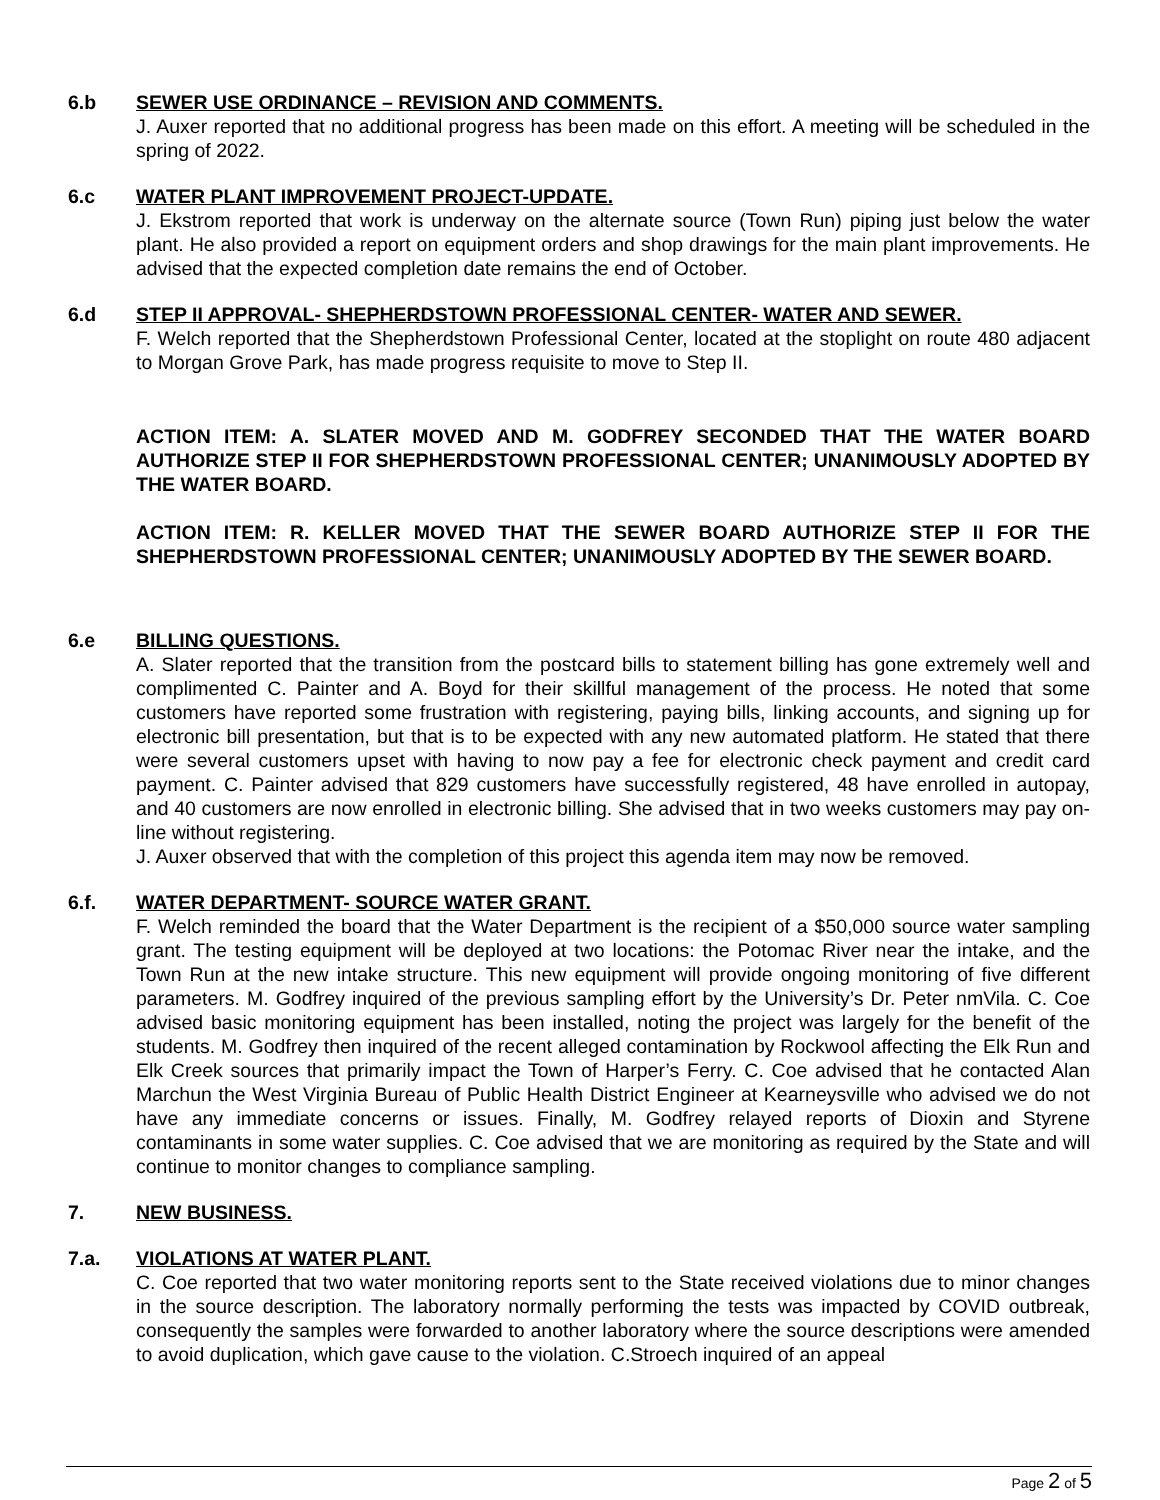6.b SEWER USE ORDINANCE – REVISION AND COMMENTS.
J. Auxer reported that no additional progress has been made on this effort. A meeting will be scheduled in the spring of 2022.
6.c WATER PLANT IMPROVEMENT PROJECT-UPDATE.
J. Ekstrom reported that work is underway on the alternate source (Town Run) piping just below the water plant. He also provided a report on equipment orders and shop drawings for the main plant improvements. He advised that the expected completion date remains the end of October.
6.d STEP II APPROVAL- SHEPHERDSTOWN PROFESSIONAL CENTER- WATER AND SEWER.
F. Welch reported that the Shepherdstown Professional Center, located at the stoplight on route 480 adjacent to Morgan Grove Park, has made progress requisite to move to Step II.
ACTION ITEM: A. SLATER MOVED AND M. GODFREY SECONDED THAT THE WATER BOARD AUTHORIZE STEP II FOR SHEPHERDSTOWN PROFESSIONAL CENTER; UNANIMOUSLY ADOPTED BY THE WATER BOARD.
ACTION ITEM: R. KELLER MOVED THAT THE SEWER BOARD AUTHORIZE STEP II FOR THE SHEPHERDSTOWN PROFESSIONAL CENTER; UNANIMOUSLY ADOPTED BY THE SEWER BOARD.
6.e BILLING QUESTIONS.
A. Slater reported that the transition from the postcard bills to statement billing has gone extremely well and complimented C. Painter and A. Boyd for their skillful management of the process. He noted that some customers have reported some frustration with registering, paying bills, linking accounts, and signing up for electronic bill presentation, but that is to be expected with any new automated platform. He stated that there were several customers upset with having to now pay a fee for electronic check payment and credit card payment. C. Painter advised that 829 customers have successfully registered, 48 have enrolled in autopay, and 40 customers are now enrolled in electronic billing. She advised that in two weeks customers may pay on-line without registering.
J. Auxer observed that with the completion of this project this agenda item may now be removed.
6.f. WATER DEPARTMENT- SOURCE WATER GRANT.
F. Welch reminded the board that the Water Department is the recipient of a $50,000 source water sampling grant. The testing equipment will be deployed at two locations: the Potomac River near the intake, and the Town Run at the new intake structure. This new equipment will provide ongoing monitoring of five different parameters. M. Godfrey inquired of the previous sampling effort by the University’s Dr. Peter nmVila. C. Coe advised basic monitoring equipment has been installed, noting the project was largely for the benefit of the students. M. Godfrey then inquired of the recent alleged contamination by Rockwool affecting the Elk Run and Elk Creek sources that primarily impact the Town of Harper’s Ferry. C. Coe advised that he contacted Alan Marchun the West Virginia Bureau of Public Health District Engineer at Kearneysville who advised we do not have any immediate concerns or issues. Finally, M. Godfrey relayed reports of Dioxin and Styrene contaminants in some water supplies. C. Coe advised that we are monitoring as required by the State and will continue to monitor changes to compliance sampling.
7. NEW BUSINESS.
7.a. VIOLATIONS AT WATER PLANT.
C. Coe reported that two water monitoring reports sent to the State received violations due to minor changes in the source description. The laboratory normally performing the tests was impacted by COVID outbreak, consequently the samples were forwarded to another laboratory where the source descriptions were amended to avoid duplication, which gave cause to the violation. C.Stroech inquired of an appeal
Page 2 of 5